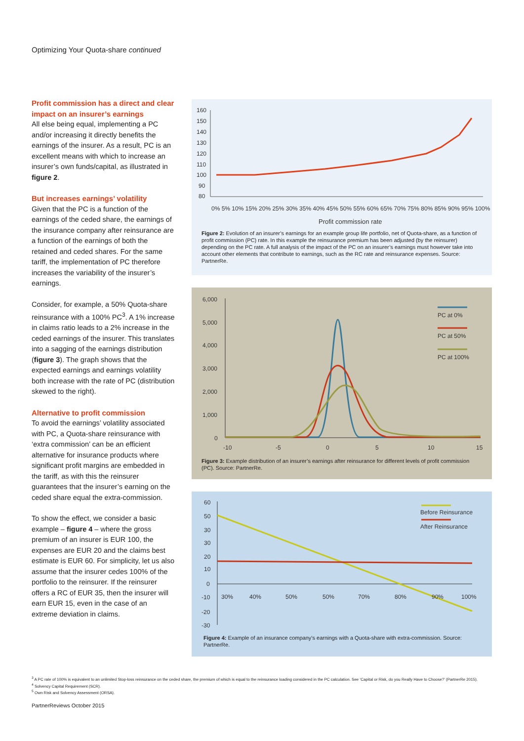Optimizing Your Quota-share continued
Profit commission has a direct and clear impact on an insurer’s earnings
All else being equal, implementing a PC and/or increasing it directly benefits the earnings of the insurer. As a result, PC is an excellent means with which to increase an insurer’s own funds/capital, as illustrated in figure 2.
But increases earnings’ volatility
Given that the PC is a function of the earnings of the ceded share, the earnings of the insurance company after reinsurance are a function of the earnings of both the retained and ceded shares. For the same tariff, the implementation of PC therefore increases the variability of the insurer’s earnings.
Consider, for example, a 50% Quota-share reinsurance with a 100% PC<sup>3</sup>. A 1% increase in claims ratio leads to a 2% increase in the ceded earnings of the insurer. This translates into a sagging of the earnings distribution (figure 3). The graph shows that the expected earnings and earnings volatility both increase with the rate of PC (distribution skewed to the right).
Alternative to profit commission
To avoid the earnings’ volatility associated with PC, a Quota-share reinsurance with ‘extra commission’ can be an efficient alternative for insurance products where significant profit margins are embedded in the tariff, as with this the reinsurer guarantees that the insurer’s earning on the ceded share equal the extra-commission.
To show the effect, we consider a basic example – figure 4 – where the gross premium of an insurer is EUR 100, the expenses are EUR 20 and the claims best estimate is EUR 60. For simplicity, let us also assume that the insurer cedes 100% of the portfolio to the reinsurer. If the reinsurer offers a RC of EUR 35, then the insurer will earn EUR 15, even in the case of an extreme deviation in claims.
160
150
140
130
120
110
100
90
80
0% 5% 10% 15% 20% 25% 30% 35% 40% 45% 50% 55% 60% 65% 70% 75% 80% 85% 90% 95% 100%
Profit commission rate
Figure 2: Evolution of an insurer’s earnings for an example group life portfolio, net of Quota-share, as a function of profit commission (PC) rate. In this example the reinsurance premium has been adjusted (by the reinsurer) depending on the PC rate. A full analysis of the impact of the PC on an insurer’s earnings must however take into account other elements that contribute to earnings, such as the RC rate and reinsurance expenses. Source: PartnerRe.
6,000
5,000
4,000
3,000
2,000
1,000
0
-10
-5
0
5
10
15
PC at 0%
PC at 50%
PC at 100%
Figure 3: Example distribution of an insurer’s earnings after reinsurance for different levels of profit commission (PC). Source: PartnerRe.
60
50
30
30
20
10
0
-10
-20
-30
30%
40%
50%
50%
70%
80%
90%
100%
Before Reinsurance
After Reinsurance
Figure 4: Example of an insurance company’s earnings with a Quota-share with extra-commission. Source: PartnerRe.
<sup>3</sup> A PC rate of 100% is equivalent to an unlimited Stop-loss reinsurance on the ceded share, the premium of which is equal to the reinsurance loading considered in the PC calculation. See ‘Capital or Risk, do you Really Have to Choose?’ (PartnerRe 2015).
<sup>4</sup> Solvency Capital Requirement (SCR).
<sup>5</sup> Own Risk and Solvency Assessment (ORSA).
PartnerReviews October 2015